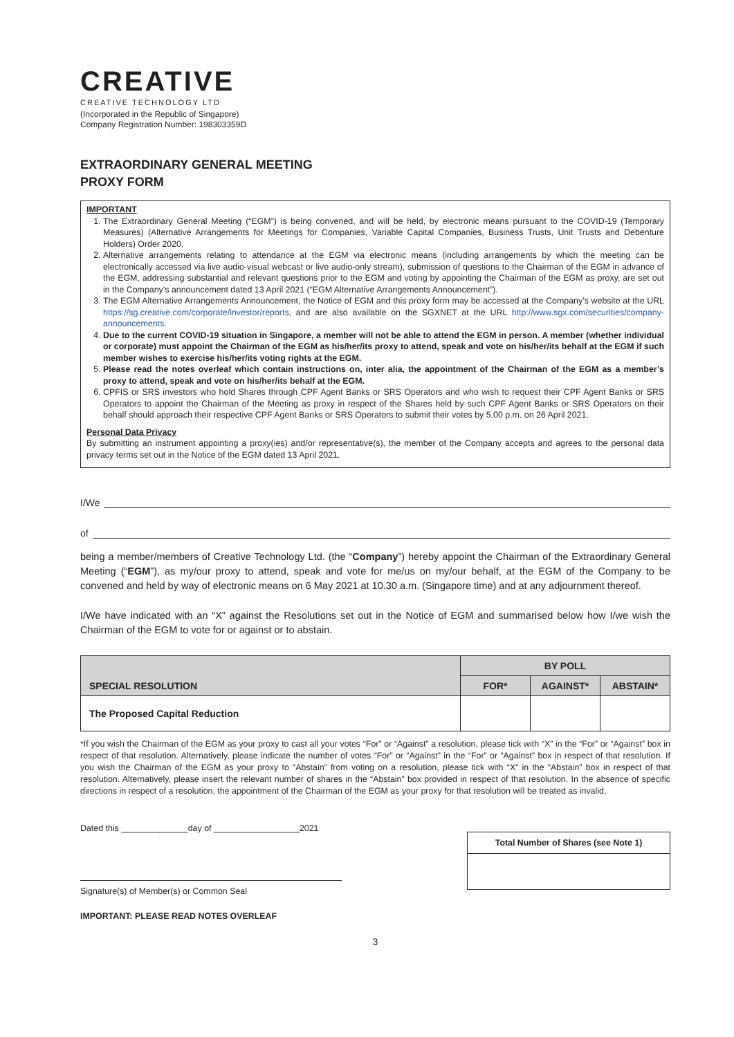CREATIVE
CREATIVE TECHNOLOGY LTD
(Incorporated in the Republic of Singapore)
Company Registration Number: 198303359D
EXTRAORDINARY GENERAL MEETING
PROXY FORM
IMPORTANT
1. The Extraordinary General Meeting (“EGM”) is being convened, and will be held, by electronic means pursuant to the COVID-19 (Temporary Measures) (Alternative Arrangements for Meetings for Companies, Variable Capital Companies, Business Trusts, Unit Trusts and Debenture Holders) Order 2020.
2. Alternative arrangements relating to attendance at the EGM via electronic means (including arrangements by which the meeting can be electronically accessed via live audio-visual webcast or live audio-only stream), submission of questions to the Chairman of the EGM in advance of the EGM, addressing substantial and relevant questions prior to the EGM and voting by appointing the Chairman of the EGM as proxy, are set out in the Company’s announcement dated 13 April 2021 (“EGM Alternative Arrangements Announcement”).
3. The EGM Alternative Arrangements Announcement, the Notice of EGM and this proxy form may be accessed at the Company’s website at the URL https://sg.creative.com/corporate/investor/reports, and are also available on the SGXNET at the URL http://www.sgx.com/securities/company-announcements.
4. Due to the current COVID-19 situation in Singapore, a member will not be able to attend the EGM in person. A member (whether individual or corporate) must appoint the Chairman of the EGM as his/her/its proxy to attend, speak and vote on his/her/its behalf at the EGM if such member wishes to exercise his/her/its voting rights at the EGM.
5. Please read the notes overleaf which contain instructions on, inter alia, the appointment of the Chairman of the EGM as a member’s proxy to attend, speak and vote on his/her/its behalf at the EGM.
6. CPFIS or SRS investors who hold Shares through CPF Agent Banks or SRS Operators and who wish to request their CPF Agent Banks or SRS Operators to appoint the Chairman of the Meeting as proxy in respect of the Shares held by such CPF Agent Banks or SRS Operators on their behalf should approach their respective CPF Agent Banks or SRS Operators to submit their votes by 5.00 p.m. on 26 April 2021.
Personal Data Privacy
By submitting an instrument appointing a proxy(ies) and/or representative(s), the member of the Company accepts and agrees to the personal data privacy terms set out in the Notice of the EGM dated 13 April 2021.
I/We
of
being a member/members of Creative Technology Ltd. (the “Company”) hereby appoint the Chairman of the Extraordinary General Meeting (“EGM”), as my/our proxy to attend, speak and vote for me/us on my/our behalf, at the EGM of the Company to be convened and held by way of electronic means on 6 May 2021 at 10.30 a.m. (Singapore time) and at any adjournment thereof.
I/We have indicated with an “X” against the Resolutions set out in the Notice of EGM and summarised below how I/we wish the Chairman of the EGM to vote for or against or to abstain.
| SPECIAL RESOLUTION | BY POLL | | |
| --- | --- | --- | --- |
| | FOR* | AGAINST* | ABSTAIN* |
| The Proposed Capital Reduction | | | |
*If you wish the Chairman of the EGM as your proxy to cast all your votes “For” or “Against” a resolution, please tick with “X” in the “For” or “Against” box in respect of that resolution. Alternatively, please indicate the number of votes “For” or “Against” in the “For” or “Against” box in respect of that resolution. If you wish the Chairman of the EGM as your proxy to “Abstain” from voting on a resolution, please tick with “X” in the “Abstain” box in respect of that resolution. Alternatively, please insert the relevant number of shares in the “Abstain” box provided in respect of that resolution. In the absence of specific directions in respect of a resolution, the appointment of the Chairman of the EGM as your proxy for that resolution will be treated as invalid.
Dated this ______________day of __________________2021
Signature(s) of Member(s) or Common Seal
IMPORTANT: PLEASE READ NOTES OVERLEAF
Total Number of Shares (see Note 1)
3